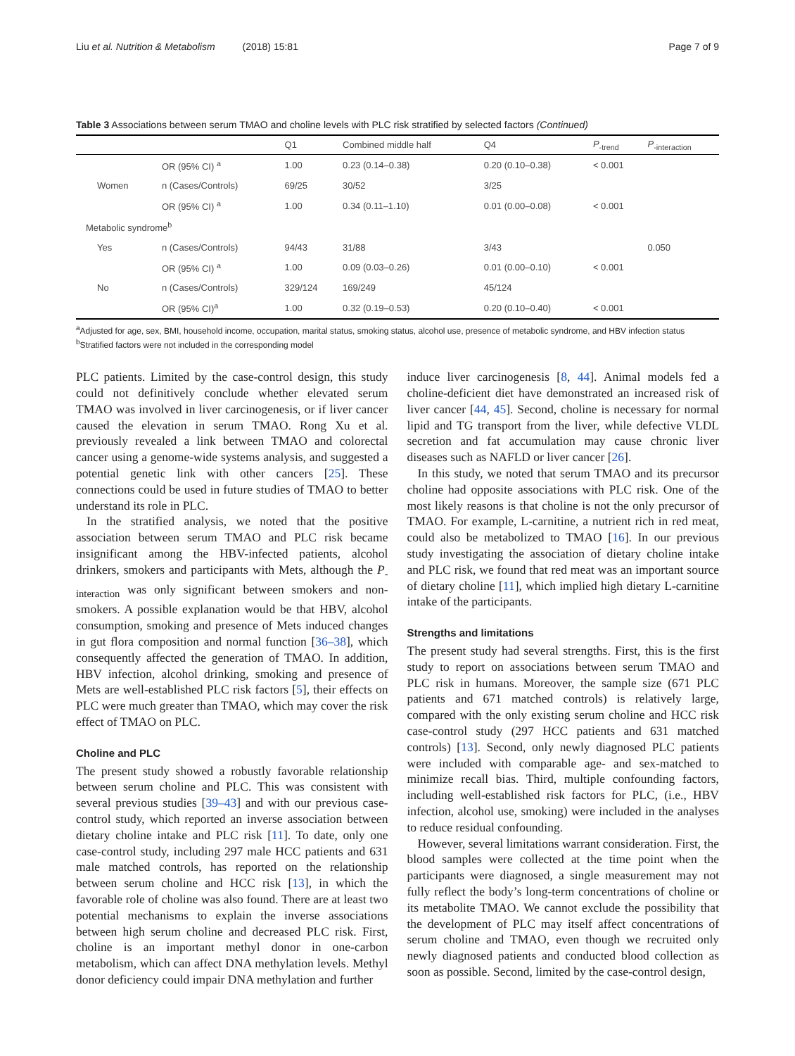Liu et al. Nutrition & Metabolism (2018) 15:81 Page 7 of 9
Table 3 Associations between serum TMAO and choline levels with PLC risk stratified by selected factors (Continued)
| | | Q1 | Combined middle half | Q4 | P<sub>-trend</sub> | P<sub>-interaction</sub> |
| --- | --- | --- | --- | --- | --- | --- |
| | OR (95% CI) <sup>a</sup> | 1.00 | 0.23 (0.14–0.38) | 0.20 (0.10–0.38) | < 0.001 | |
| Women | n (Cases/Controls) | 69/25 | 30/52 | 3/25 | | |
| | OR (95% CI) <sup>a</sup> | 1.00 | 0.34 (0.11–1.10) | 0.01 (0.00–0.08) | < 0.001 | |
| Metabolic syndrome<sup>b</sup> | | | | | | |
| Yes | n (Cases/Controls) | 94/43 | 31/88 | 3/43 | | 0.050 |
| | OR (95% CI) <sup>a</sup> | 1.00 | 0.09 (0.03–0.26) | 0.01 (0.00–0.10) | < 0.001 | |
| No | n (Cases/Controls) | 329/124 | 169/249 | 45/124 | | |
| | OR (95% CI)<sup>a</sup> | 1.00 | 0.32 (0.19–0.53) | 0.20 (0.10–0.40) | < 0.001 | |
<sup>a</sup> Adjusted for age, sex, BMI, household income, occupation, marital status, smoking status, alcohol use, presence of metabolic syndrome, and HBV infection status
<sup>b</sup> Stratified factors were not included in the corresponding model
PLC patients. Limited by the case-control design, this study could not definitively conclude whether elevated serum TMAO was involved in liver carcinogenesis, or if liver cancer caused the elevation in serum TMAO. Rong Xu et al. previously revealed a link between TMAO and colorectal cancer using a genome-wide systems analysis, and suggested a potential genetic link with other cancers [25]. These connections could be used in future studies of TMAO to better understand its role in PLC.
In the stratified analysis, we noted that the positive association between serum TMAO and PLC risk became insignificant among the HBV-infected patients, alcohol drinkers, smokers and participants with Mets, although the P<sub>-interaction</sub> was only significant between smokers and non-smokers. A possible explanation would be that HBV, alcohol consumption, smoking and presence of Mets induced changes in gut flora composition and normal function [36–38], which consequently affected the generation of TMAO. In addition, HBV infection, alcohol drinking, smoking and presence of Mets are well-established PLC risk factors [5], their effects on PLC were much greater than TMAO, which may cover the risk effect of TMAO on PLC.
Choline and PLC
The present study showed a robustly favorable relationship between serum choline and PLC. This was consistent with several previous studies [39–43] and with our previous case-control study, which reported an inverse association between dietary choline intake and PLC risk [11]. To date, only one case-control study, including 297 male HCC patients and 631 male matched controls, has reported on the relationship between serum choline and HCC risk [13], in which the favorable role of choline was also found. There are at least two potential mechanisms to explain the inverse associations between high serum choline and decreased PLC risk. First, choline is an important methyl donor in one-carbon metabolism, which can affect DNA methylation levels. Methyl donor deficiency could impair DNA methylation and further
induce liver carcinogenesis [8, 44]. Animal models fed a choline-deficient diet have demonstrated an increased risk of liver cancer [44, 45]. Second, choline is necessary for normal lipid and TG transport from the liver, while defective VLDL secretion and fat accumulation may cause chronic liver diseases such as NAFLD or liver cancer [26].
In this study, we noted that serum TMAO and its precursor choline had opposite associations with PLC risk. One of the most likely reasons is that choline is not the only precursor of TMAO. For example, L-carnitine, a nutrient rich in red meat, could also be metabolized to TMAO [16]. In our previous study investigating the association of dietary choline intake and PLC risk, we found that red meat was an important source of dietary choline [11], which implied high dietary L-carnitine intake of the participants.
Strengths and limitations
The present study had several strengths. First, this is the first study to report on associations between serum TMAO and PLC risk in humans. Moreover, the sample size (671 PLC patients and 671 matched controls) is relatively large, compared with the only existing serum choline and HCC risk case-control study (297 HCC patients and 631 matched controls) [13]. Second, only newly diagnosed PLC patients were included with comparable age- and sex-matched to minimize recall bias. Third, multiple confounding factors, including well-established risk factors for PLC, (i.e., HBV infection, alcohol use, smoking) were included in the analyses to reduce residual confounding.
However, several limitations warrant consideration. First, the blood samples were collected at the time point when the participants were diagnosed, a single measurement may not fully reflect the body’s long-term concentrations of choline or its metabolite TMAO. We cannot exclude the possibility that the development of PLC may itself affect concentrations of serum choline and TMAO, even though we recruited only newly diagnosed patients and conducted blood collection as soon as possible. Second, limited by the case-control design,